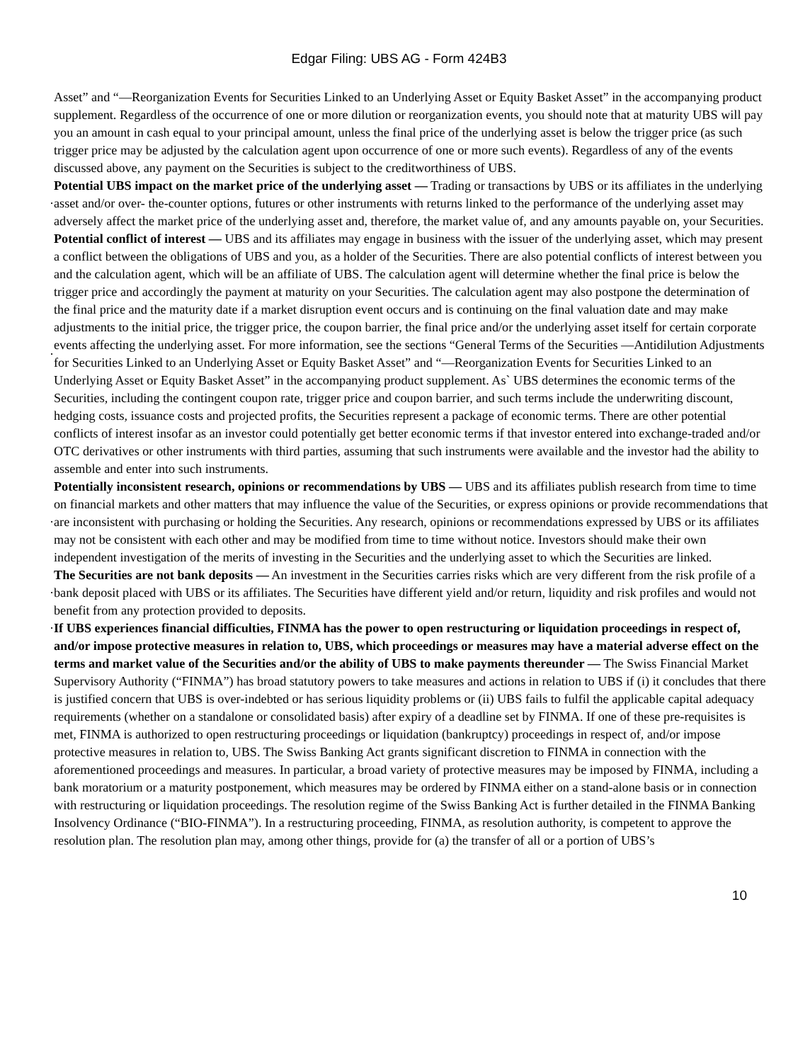Edgar Filing: UBS AG - Form 424B3
Asset” and “—Reorganization Events for Securities Linked to an Underlying Asset or Equity Basket Asset” in the accompanying product supplement. Regardless of the occurrence of one or more dilution or reorganization events, you should note that at maturity UBS will pay you an amount in cash equal to your principal amount, unless the final price of the underlying asset is below the trigger price (as such trigger price may be adjusted by the calculation agent upon occurrence of one or more such events). Regardless of any of the events discussed above, any payment on the Securities is subject to the creditworthiness of UBS.
· Potential UBS impact on the market price of the underlying asset — Trading or transactions by UBS or its affiliates in the underlying asset and/or over- the-counter options, futures or other instruments with returns linked to the performance of the underlying asset may adversely affect the market price of the underlying asset and, therefore, the market value of, and any amounts payable on, your Securities.
· Potential conflict of interest — UBS and its affiliates may engage in business with the issuer of the underlying asset, which may present a conflict between the obligations of UBS and you, as a holder of the Securities. There are also potential conflicts of interest between you and the calculation agent, which will be an affiliate of UBS. The calculation agent will determine whether the final price is below the trigger price and accordingly the payment at maturity on your Securities. The calculation agent may also postpone the determination of the final price and the maturity date if a market disruption event occurs and is continuing on the final valuation date and may make adjustments to the initial price, the trigger price, the coupon barrier, the final price and/or the underlying asset itself for certain corporate events affecting the underlying asset. For more information, see the sections “General Terms of the Securities —Antidilution Adjustments for Securities Linked to an Underlying Asset or Equity Basket Asset” and “—Reorganization Events for Securities Linked to an Underlying Asset or Equity Basket Asset” in the accompanying product supplement. As` UBS determines the economic terms of the Securities, including the contingent coupon rate, trigger price and coupon barrier, and such terms include the underwriting discount, hedging costs, issuance costs and projected profits, the Securities represent a package of economic terms. There are other potential conflicts of interest insofar as an investor could potentially get better economic terms if that investor entered into exchange-traded and/or OTC derivatives or other instruments with third parties, assuming that such instruments were available and the investor had the ability to assemble and enter into such instruments.
· Potentially inconsistent research, opinions or recommendations by UBS — UBS and its affiliates publish research from time to time on financial markets and other matters that may influence the value of the Securities, or express opinions or provide recommendations that are inconsistent with purchasing or holding the Securities. Any research, opinions or recommendations expressed by UBS or its affiliates may not be consistent with each other and may be modified from time to time without notice. Investors should make their own independent investigation of the merits of investing in the Securities and the underlying asset to which the Securities are linked.
· The Securities are not bank deposits — An investment in the Securities carries risks which are very different from the risk profile of a bank deposit placed with UBS or its affiliates. The Securities have different yield and/or return, liquidity and risk profiles and would not benefit from any protection provided to deposits.
· If UBS experiences financial difficulties, FINMA has the power to open restructuring or liquidation proceedings in respect of, and/or impose protective measures in relation to, UBS, which proceedings or measures may have a material adverse effect on the terms and market value of the Securities and/or the ability of UBS to make payments thereunder — The Swiss Financial Market Supervisory Authority (“FINMA”) has broad statutory powers to take measures and actions in relation to UBS if (i) it concludes that there is justified concern that UBS is over-indebted or has serious liquidity problems or (ii) UBS fails to fulfil the applicable capital adequacy requirements (whether on a standalone or consolidated basis) after expiry of a deadline set by FINMA. If one of these pre-requisites is met, FINMA is authorized to open restructuring proceedings or liquidation (bankruptcy) proceedings in respect of, and/or impose protective measures in relation to, UBS. The Swiss Banking Act grants significant discretion to FINMA in connection with the aforementioned proceedings and measures. In particular, a broad variety of protective measures may be imposed by FINMA, including a bank moratorium or a maturity postponement, which measures may be ordered by FINMA either on a stand-alone basis or in connection with restructuring or liquidation proceedings. The resolution regime of the Swiss Banking Act is further detailed in the FINMA Banking Insolvency Ordinance (“BIO-FINMA”). In a restructuring proceeding, FINMA, as resolution authority, is competent to approve the resolution plan. The resolution plan may, among other things, provide for (a) the transfer of all or a portion of UBS’s
10